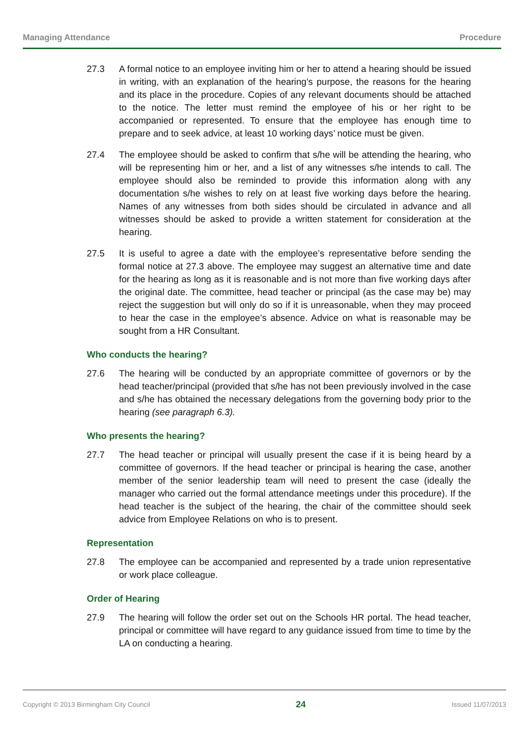Managing Attendance Procedure
27.3 A formal notice to an employee inviting him or her to attend a hearing should be issued in writing, with an explanation of the hearing’s purpose, the reasons for the hearing and its place in the procedure. Copies of any relevant documents should be attached to the notice. The letter must remind the employee of his or her right to be accompanied or represented. To ensure that the employee has enough time to prepare and to seek advice, at least 10 working days’ notice must be given.
27.4 The employee should be asked to confirm that s/he will be attending the hearing, who will be representing him or her, and a list of any witnesses s/he intends to call. The employee should also be reminded to provide this information along with any documentation s/he wishes to rely on at least five working days before the hearing. Names of any witnesses from both sides should be circulated in advance and all witnesses should be asked to provide a written statement for consideration at the hearing.
27.5 It is useful to agree a date with the employee’s representative before sending the formal notice at 27.3 above. The employee may suggest an alternative time and date for the hearing as long as it is reasonable and is not more than five working days after the original date. The committee, head teacher or principal (as the case may be) may reject the suggestion but will only do so if it is unreasonable, when they may proceed to hear the case in the employee’s absence. Advice on what is reasonable may be sought from a HR Consultant.
Who conducts the hearing?
27.6 The hearing will be conducted by an appropriate committee of governors or by the head teacher/principal (provided that s/he has not been previously involved in the case and s/he has obtained the necessary delegations from the governing body prior to the hearing (see paragraph 6.3).
Who presents the hearing?
27.7 The head teacher or principal will usually present the case if it is being heard by a committee of governors. If the head teacher or principal is hearing the case, another member of the senior leadership team will need to present the case (ideally the manager who carried out the formal attendance meetings under this procedure). If the head teacher is the subject of the hearing, the chair of the committee should seek advice from Employee Relations on who is to present.
Representation
27.8 The employee can be accompanied and represented by a trade union representative or work place colleague.
Order of Hearing
27.9 The hearing will follow the order set out on the Schools HR portal. The head teacher, principal or committee will have regard to any guidance issued from time to time by the LA on conducting a hearing.
Copyright © 2013 Birmingham City Council 24 Issued 11/07/2013